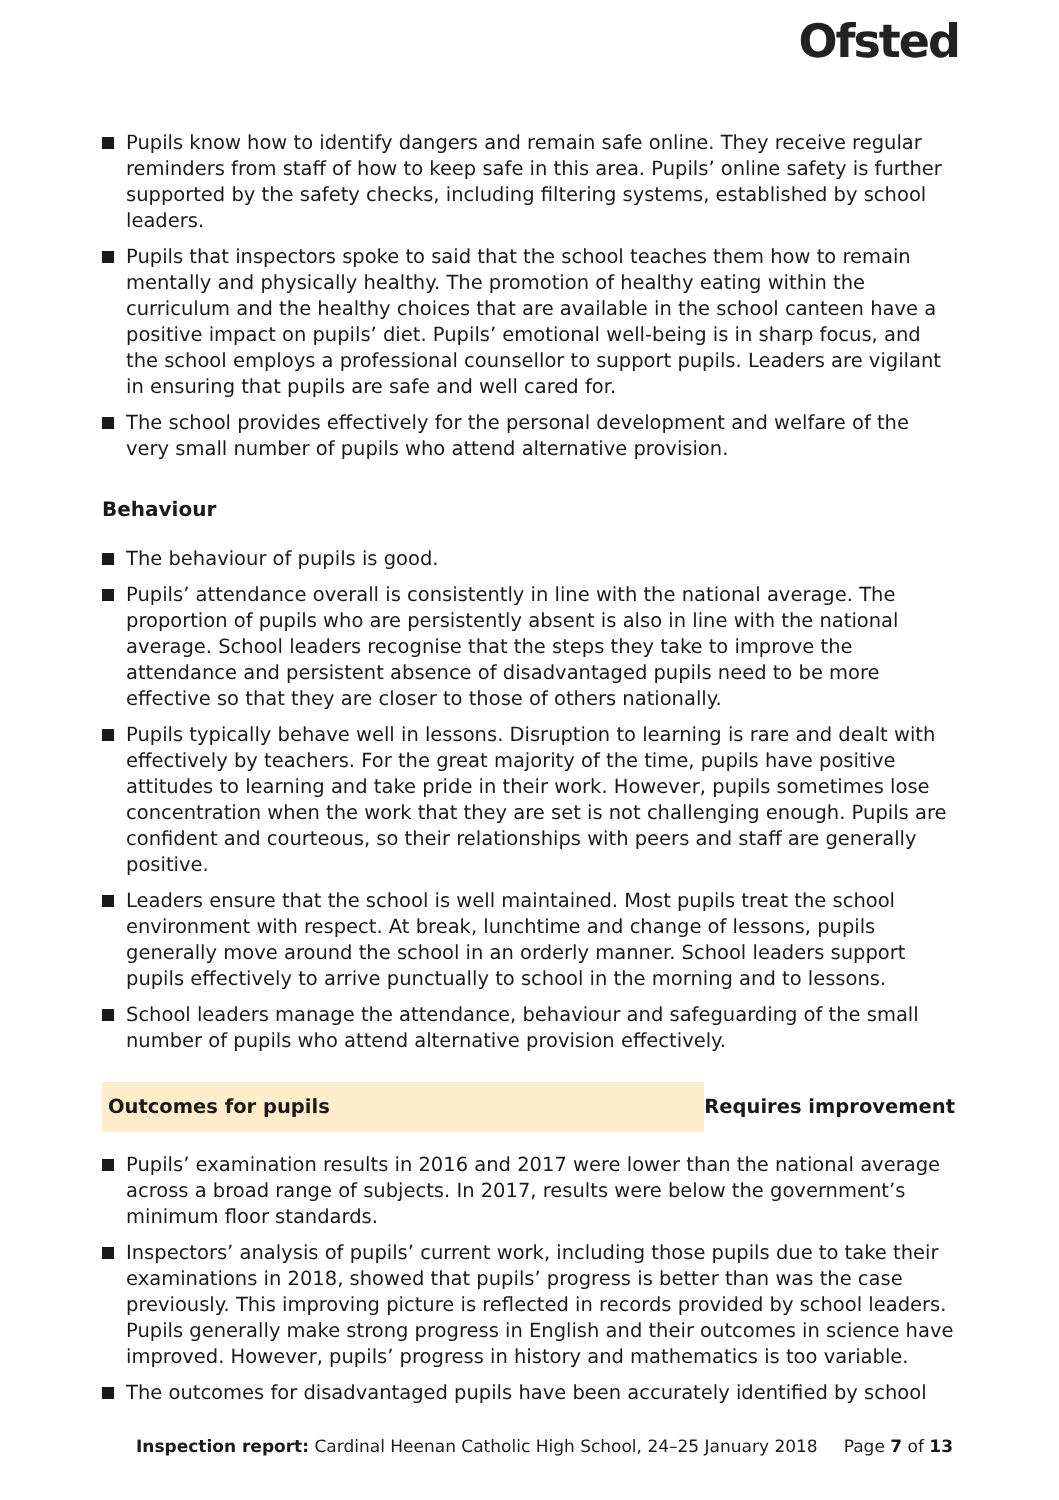Ofsted
Pupils know how to identify dangers and remain safe online. They receive regular reminders from staff of how to keep safe in this area. Pupils’ online safety is further supported by the safety checks, including filtering systems, established by school leaders.
Pupils that inspectors spoke to said that the school teaches them how to remain mentally and physically healthy. The promotion of healthy eating within the curriculum and the healthy choices that are available in the school canteen have a positive impact on pupils’ diet. Pupils’ emotional well-being is in sharp focus, and the school employs a professional counsellor to support pupils. Leaders are vigilant in ensuring that pupils are safe and well cared for.
The school provides effectively for the personal development and welfare of the very small number of pupils who attend alternative provision.
Behaviour
The behaviour of pupils is good.
Pupils’ attendance overall is consistently in line with the national average. The proportion of pupils who are persistently absent is also in line with the national average. School leaders recognise that the steps they take to improve the attendance and persistent absence of disadvantaged pupils need to be more effective so that they are closer to those of others nationally.
Pupils typically behave well in lessons. Disruption to learning is rare and dealt with effectively by teachers. For the great majority of the time, pupils have positive attitudes to learning and take pride in their work. However, pupils sometimes lose concentration when the work that they are set is not challenging enough. Pupils are confident and courteous, so their relationships with peers and staff are generally positive.
Leaders ensure that the school is well maintained. Most pupils treat the school environment with respect. At break, lunchtime and change of lessons, pupils generally move around the school in an orderly manner. School leaders support pupils effectively to arrive punctually to school in the morning and to lessons.
School leaders manage the attendance, behaviour and safeguarding of the small number of pupils who attend alternative provision effectively.
Outcomes for pupils Requires improvement
Pupils’ examination results in 2016 and 2017 were lower than the national average across a broad range of subjects. In 2017, results were below the government’s minimum floor standards.
Inspectors’ analysis of pupils’ current work, including those pupils due to take their examinations in 2018, showed that pupils’ progress is better than was the case previously. This improving picture is reflected in records provided by school leaders. Pupils generally make strong progress in English and their outcomes in science have improved. However, pupils’ progress in history and mathematics is too variable.
The outcomes for disadvantaged pupils have been accurately identified by school
Inspection report: Cardinal Heenan Catholic High School, 24–25 January 2018
Page 7 of 13